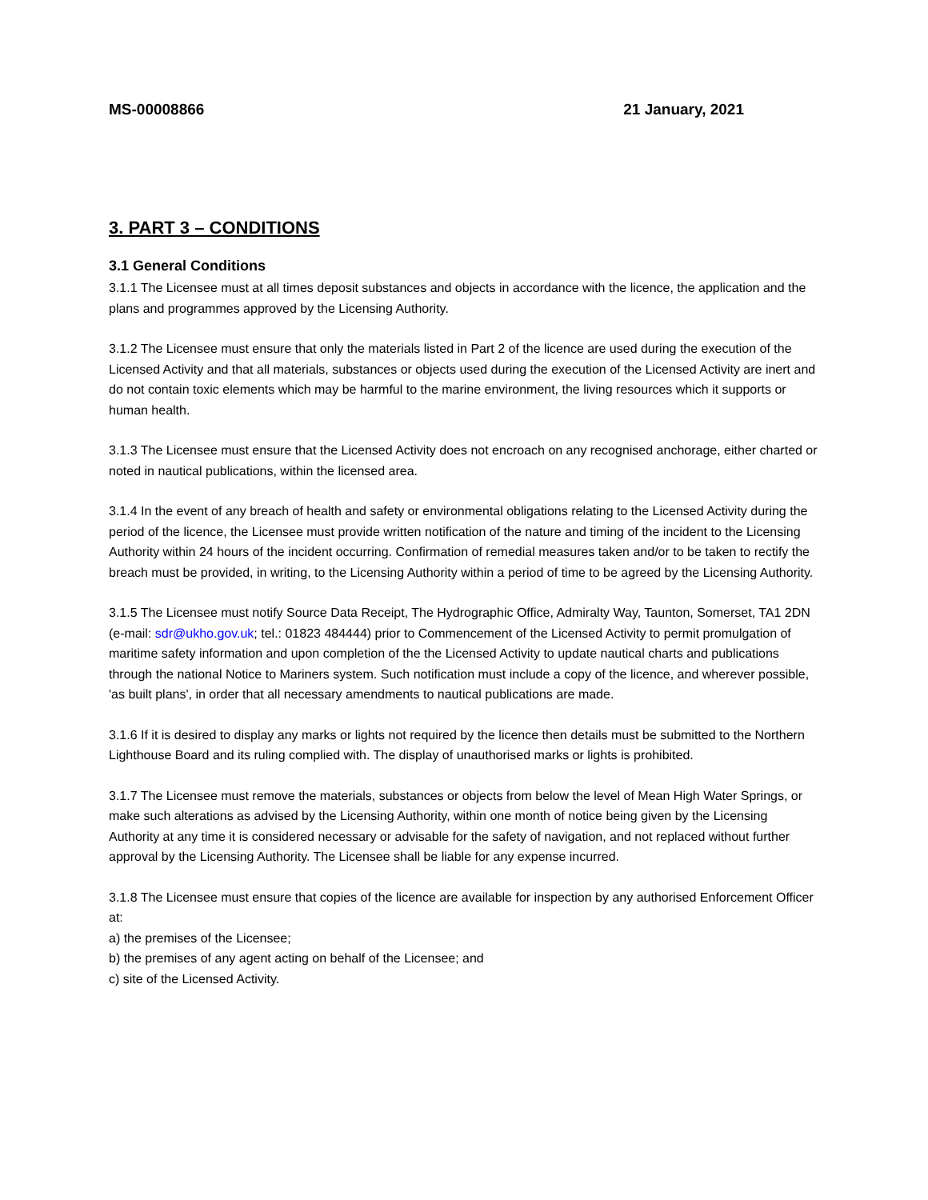MS-00008866 21 January, 2021
3. PART 3 – CONDITIONS
3.1 General Conditions
3.1.1 The Licensee must at all times deposit substances and objects in accordance with the licence, the application and the plans and programmes approved by the Licensing Authority.
3.1.2 The Licensee must ensure that only the materials listed in Part 2 of the licence are used during the execution of the Licensed Activity and that all materials, substances or objects used during the execution of the Licensed Activity are inert and do not contain toxic elements which may be harmful to the marine environment, the living resources which it supports or human health.
3.1.3 The Licensee must ensure that the Licensed Activity does not encroach on any recognised anchorage, either charted or noted in nautical publications, within the licensed area.
3.1.4 In the event of any breach of health and safety or environmental obligations relating to the Licensed Activity during the period of the licence, the Licensee must provide written notification of the nature and timing of the incident to the Licensing Authority within 24 hours of the incident occurring. Confirmation of remedial measures taken and/or to be taken to rectify the breach must be provided, in writing, to the Licensing Authority within a period of time to be agreed by the Licensing Authority.
3.1.5 The Licensee must notify Source Data Receipt, The Hydrographic Office, Admiralty Way, Taunton, Somerset, TA1 2DN (e-mail: sdr@ukho.gov.uk; tel.: 01823 484444) prior to Commencement of the Licensed Activity to permit promulgation of maritime safety information and upon completion of the the Licensed Activity to update nautical charts and publications through the national Notice to Mariners system. Such notification must include a copy of the licence, and wherever possible, 'as built plans', in order that all necessary amendments to nautical publications are made.
3.1.6 If it is desired to display any marks or lights not required by the licence then details must be submitted to the Northern Lighthouse Board and its ruling complied with. The display of unauthorised marks or lights is prohibited.
3.1.7 The Licensee must remove the materials, substances or objects from below the level of Mean High Water Springs, or make such alterations as advised by the Licensing Authority, within one month of notice being given by the Licensing Authority at any time it is considered necessary or advisable for the safety of navigation, and not replaced without further approval by the Licensing Authority. The Licensee shall be liable for any expense incurred.
3.1.8 The Licensee must ensure that copies of the licence are available for inspection by any authorised Enforcement Officer at:
a) the premises of the Licensee;
b) the premises of any agent acting on behalf of the Licensee; and
c) site of the Licensed Activity.